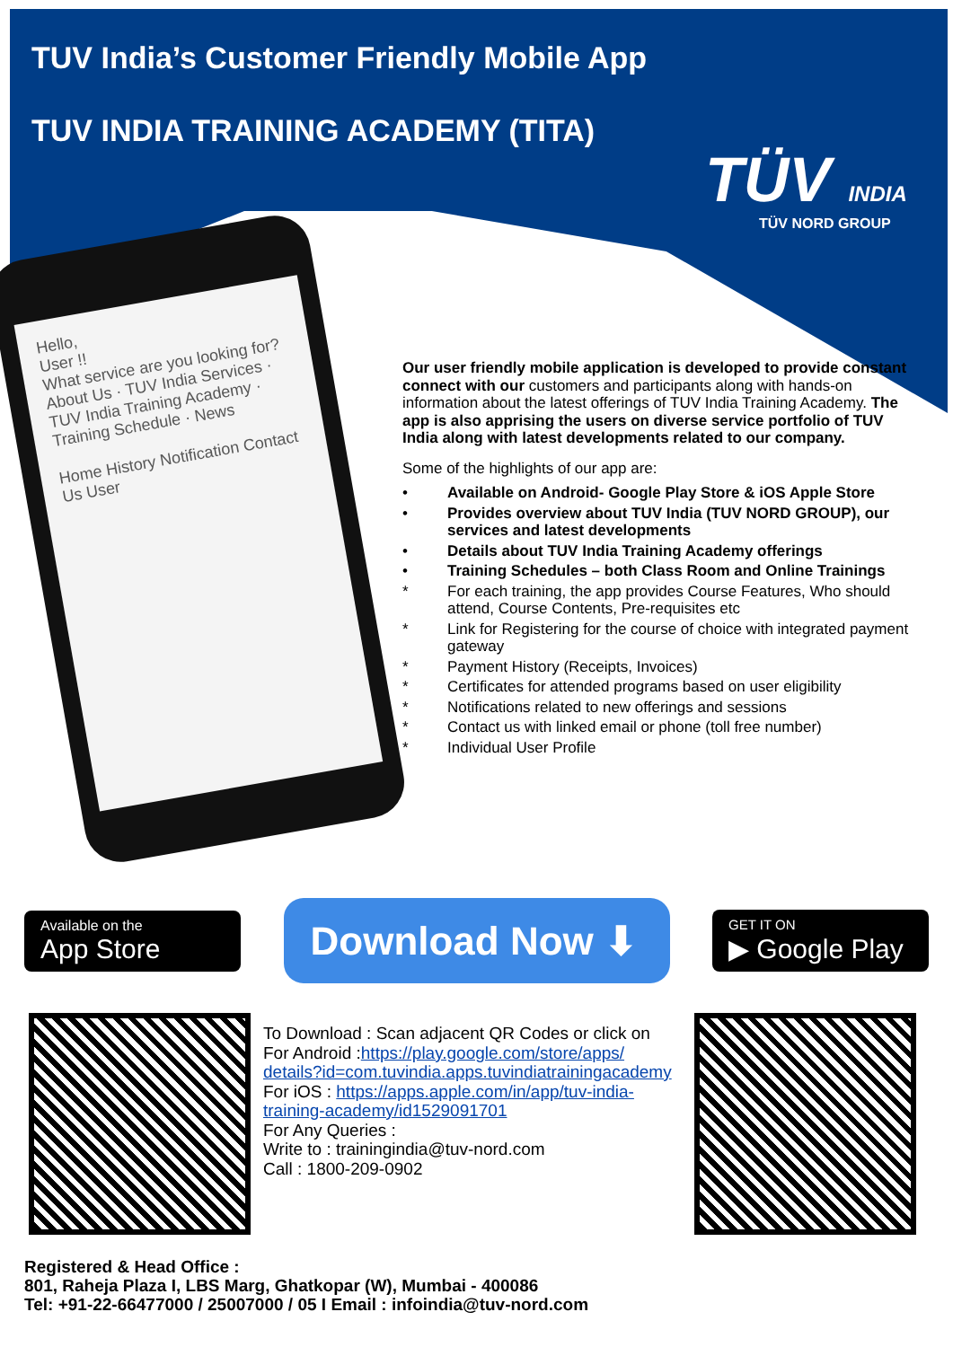TUV India’s Customer Friendly Mobile App
TUV INDIA TRAINING ACADEMY (TITA)
TÜV INDIA
TÜV NORD GROUP
Hello,
User !!
What service are you looking for?
About Us · TUV India Services · TUV India Training Academy · Training Schedule · News
Home History Notification Contact Us User
Our user friendly mobile application is developed to provide constant connect with our customers and participants along with hands-on information about the latest offerings of TUV India Training Academy. The app is also apprising the users on diverse service portfolio of TUV India along with latest developments related to our company.
Some of the highlights of our app are:
• Available on Android- Google Play Store & iOS Apple Store
• Provides overview about TUV India (TUV NORD GROUP), our services and latest developments
• Details about TUV India Training Academy offerings
• Training Schedules – both Class Room and Online Trainings
* For each training, the app provides Course Features, Who should attend, Course Contents, Pre-requisites etc
* Link for Registering for the course of choice with integrated payment gateway
* Payment History (Receipts, Invoices)
* Certificates for attended programs based on user eligibility
* Notifications related to new offerings and sessions
* Contact us with linked email or phone (toll free number)
* Individual User Profile
Available on the
App Store
Download Now ⬇
GET IT ON
▶ Google Play
To Download : Scan adjacent QR Codes or click on
For Android :https://play.google.com/store/apps/
details?id=com.tuvindia.apps.tuvindiatrainingacademy
For iOS : https://apps.apple.com/in/app/tuv-india-
training-academy/id1529091701
For Any Queries :
Write to : trainingindia@tuv-nord.com
Call : 1800-209-0902
Registered & Head Office :
801, Raheja Plaza I, LBS Marg, Ghatkopar (W), Mumbai - 400086
Tel: +91-22-66477000 / 25007000 / 05 I Email : infoindia@tuv-nord.com